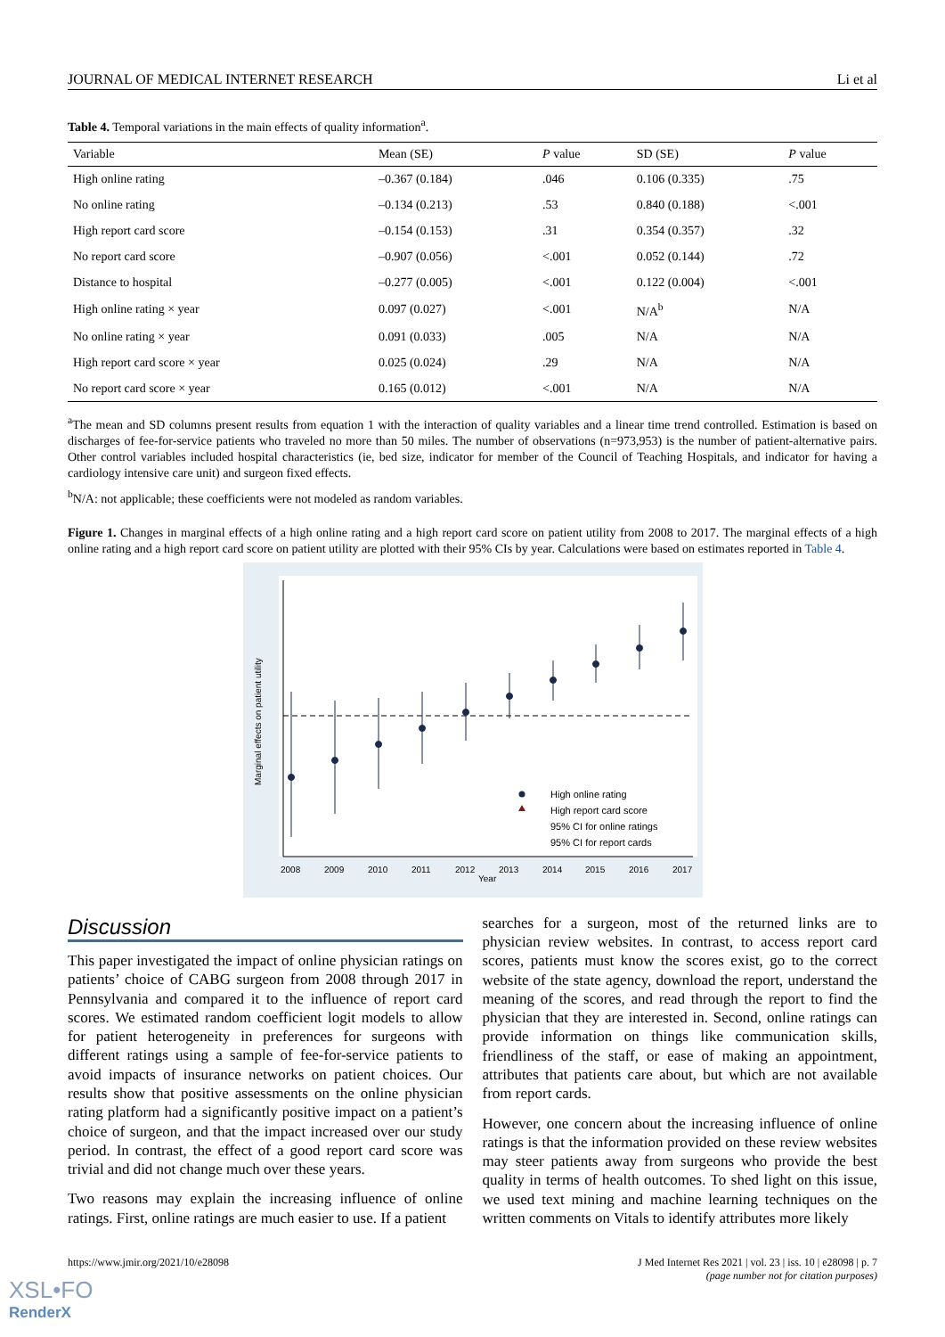JOURNAL OF MEDICAL INTERNET RESEARCH Li et al
Table 4. Temporal variations in the main effects of quality information<sup>a</sup>.
| Variable | Mean (SE) | P value | SD (SE) | P value |
| --- | --- | --- | --- | --- |
| High online rating | –0.367 (0.184) | .046 | 0.106 (0.335) | .75 |
| No online rating | –0.134 (0.213) | .53 | 0.840 (0.188) | <.001 |
| High report card score | –0.154 (0.153) | .31 | 0.354 (0.357) | .32 |
| No report card score | –0.907 (0.056) | <.001 | 0.052 (0.144) | .72 |
| Distance to hospital | –0.277 (0.005) | <.001 | 0.122 (0.004) | <.001 |
| High online rating × year | 0.097 (0.027) | <.001 | N/A<sup>b</sup> | N/A |
| No online rating × year | 0.091 (0.033) | .005 | N/A | N/A |
| High report card score × year | 0.025 (0.024) | .29 | N/A | N/A |
| No report card score × year | 0.165 (0.012) | <.001 | N/A | N/A |
<sup>a</sup> The mean and SD columns present results from equation 1 with the interaction of quality variables and a linear time trend controlled. Estimation is based on discharges of fee-for-service patients who traveled no more than 50 miles. The number of observations (n=973,953) is the number of patient-alternative pairs. Other control variables included hospital characteristics (ie, bed size, indicator for member of the Council of Teaching Hospitals, and indicator for having a cardiology intensive care unit) and surgeon fixed effects.
<sup>b</sup> N/A: not applicable; these coefficients were not modeled as random variables.
Figure 1. Changes in marginal effects of a high online rating and a high report card score on patient utility from 2008 to 2017. The marginal effects of a high online rating and a high report card score on patient utility are plotted with their 95% CIs by year. Calculations were based on estimates reported in Table 4.
Marginal effects on patient utility
2008
2009
2010
2011
2012
2013
2014
2015
2016
2017
Year
High online rating
High report card score
95% CI for online ratings
95% CI for report cards
Discussion
This paper investigated the impact of online physician ratings on patients’ choice of CABG surgeon from 2008 through 2017 in Pennsylvania and compared it to the influence of report card scores. We estimated random coefficient logit models to allow for patient heterogeneity in preferences for surgeons with different ratings using a sample of fee-for-service patients to avoid impacts of insurance networks on patient choices. Our results show that positive assessments on the online physician rating platform had a significantly positive impact on a patient’s choice of surgeon, and that the impact increased over our study period. In contrast, the effect of a good report card score was trivial and did not change much over these years.
Two reasons may explain the increasing influence of online ratings. First, online ratings are much easier to use. If a patient
searches for a surgeon, most of the returned links are to physician review websites. In contrast, to access report card scores, patients must know the scores exist, go to the correct website of the state agency, download the report, understand the meaning of the scores, and read through the report to find the physician that they are interested in. Second, online ratings can provide information on things like communication skills, friendliness of the staff, or ease of making an appointment, attributes that patients care about, but which are not available from report cards.
However, one concern about the increasing influence of online ratings is that the information provided on these review websites may steer patients away from surgeons who provide the best quality in terms of health outcomes. To shed light on this issue, we used text mining and machine learning techniques on the written comments on Vitals to identify attributes more likely
https://www.jmir.org/2021/10/e28098 J Med Internet Res 2021 | vol. 23 | iss. 10 | e28098 | p. 7
(page number not for citation purposes)
XSL•FO
RenderX